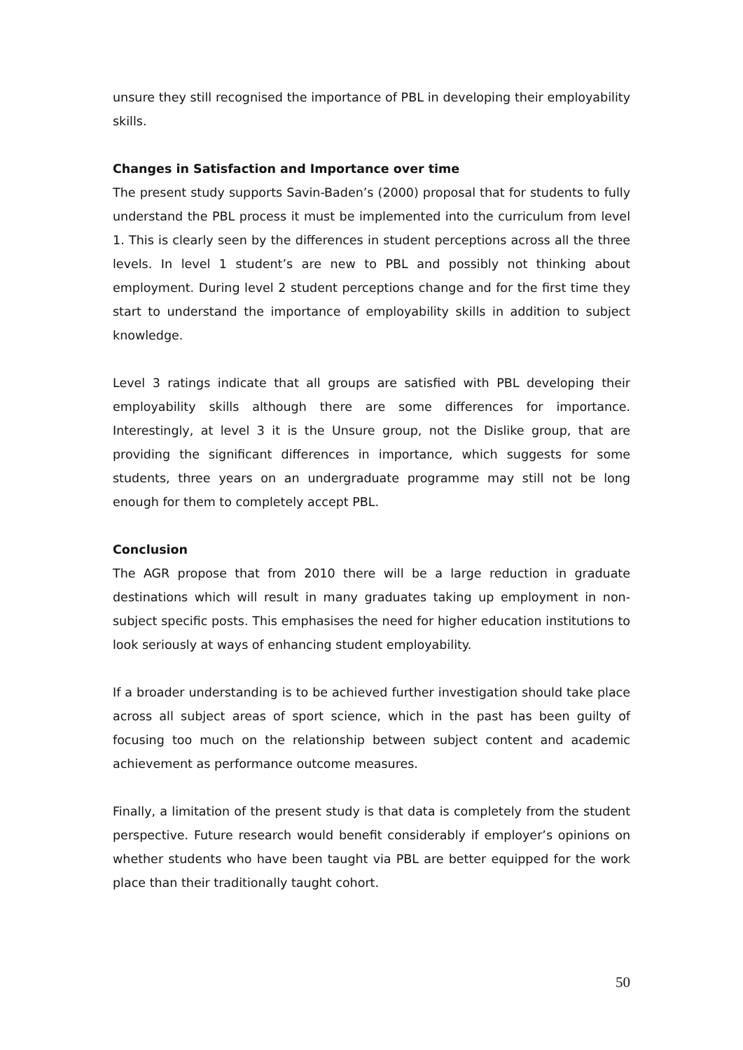unsure they still recognised the importance of PBL in developing their employability skills.
Changes in Satisfaction and Importance over time
The present study supports Savin-Baden’s (2000) proposal that for students to fully understand the PBL process it must be implemented into the curriculum from level 1. This is clearly seen by the differences in student perceptions across all the three levels. In level 1 student’s are new to PBL and possibly not thinking about employment. During level 2 student perceptions change and for the first time they start to understand the importance of employability skills in addition to subject knowledge.
Level 3 ratings indicate that all groups are satisfied with PBL developing their employability skills although there are some differences for importance. Interestingly, at level 3 it is the Unsure group, not the Dislike group, that are providing the significant differences in importance, which suggests for some students, three years on an undergraduate programme may still not be long enough for them to completely accept PBL.
Conclusion
The AGR propose that from 2010 there will be a large reduction in graduate destinations which will result in many graduates taking up employment in non-subject specific posts. This emphasises the need for higher education institutions to look seriously at ways of enhancing student employability.
If a broader understanding is to be achieved further investigation should take place across all subject areas of sport science, which in the past has been guilty of focusing too much on the relationship between subject content and academic achievement as performance outcome measures.
Finally, a limitation of the present study is that data is completely from the student perspective. Future research would benefit considerably if employer’s opinions on whether students who have been taught via PBL are better equipped for the work place than their traditionally taught cohort.
50